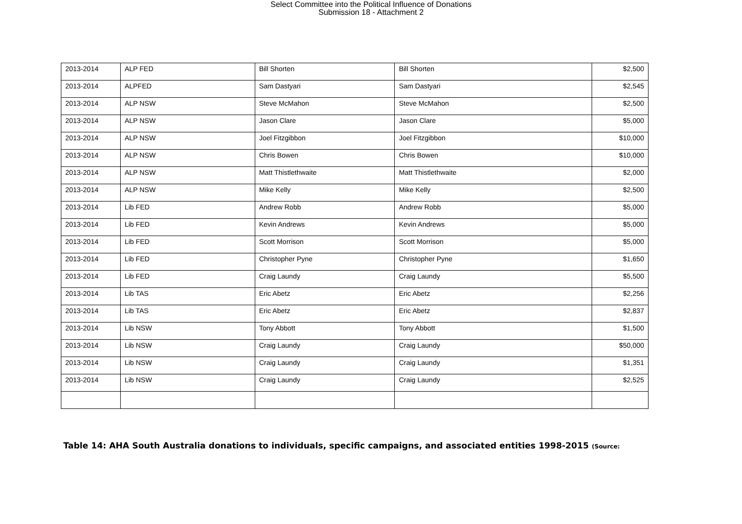Select Committee into the Political Influence of Donations
Submission 18 - Attachment 2
| 2013-2014 | ALP FED | Bill Shorten | Bill Shorten | $2,500 |
| 2013-2014 | ALPFED | Sam Dastyari | Sam Dastyari | $2,545 |
| 2013-2014 | ALP NSW | Steve McMahon | Steve McMahon | $2,500 |
| 2013-2014 | ALP NSW | Jason Clare | Jason Clare | $5,000 |
| 2013-2014 | ALP NSW | Joel Fitzgibbon | Joel Fitzgibbon | $10,000 |
| 2013-2014 | ALP NSW | Chris Bowen | Chris Bowen | $10,000 |
| 2013-2014 | ALP NSW | Matt Thistlethwaite | Matt Thistlethwaite | $2,000 |
| 2013-2014 | ALP NSW | Mike Kelly | Mike Kelly | $2,500 |
| 2013-2014 | Lib FED | Andrew Robb | Andrew Robb | $5,000 |
| 2013-2014 | Lib FED | Kevin Andrews | Kevin Andrews | $5,000 |
| 2013-2014 | Lib FED | Scott Morrison | Scott Morrison | $5,000 |
| 2013-2014 | Lib FED | Christopher Pyne | Christopher Pyne | $1,650 |
| 2013-2014 | Lib FED | Craig Laundy | Craig Laundy | $5,500 |
| 2013-2014 | Lib TAS | Eric Abetz | Eric Abetz | $2,256 |
| 2013-2014 | Lib TAS | Eric Abetz | Eric Abetz | $2,837 |
| 2013-2014 | Lib NSW | Tony Abbott | Tony Abbott | $1,500 |
| 2013-2014 | Lib NSW | Craig Laundy | Craig Laundy | $50,000 |
| 2013-2014 | Lib NSW | Craig Laundy | Craig Laundy | $1,351 |
| 2013-2014 | Lib NSW | Craig Laundy | Craig Laundy | $2,525 |
Table 14: AHA South Australia donations to individuals, specific campaigns, and associated entities 1998-2015 (Source: